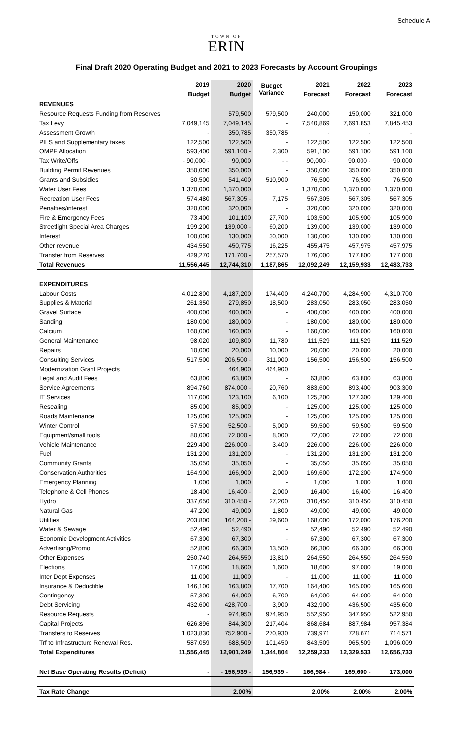Schedule A
TOWN OF
ERIN
Final Draft 2020 Operating Budget and 2021 to 2023 Forecasts by Account Groupings
| | 2019 | 2020 | Budget Variance | 2021 | 2022 | 2023 |
| --- | --- | --- | --- | --- | --- | --- |
| | Budget | Budget | | Forecast | Forecast | Forecast |
| REVENUES | | | | | | |
| Resource Requests Funding from Reserves | | 579,500 | 579,500 | 240,000 | 150,000 | 321,000 |
| Tax Levy | 7,049,145 | 7,049,145 | - | 7,540,869 | 7,691,853 | 7,845,453 |
| Assessment Growth | - | 350,785 | 350,785 | - | - | - |
| PILS and Supplementary taxes | 122,500 | 122,500 | - | 122,500 | 122,500 | 122,500 |
| OMPF Allocation | 593,400 | 591,100 - | 2,300 | 591,100 | 591,100 | 591,100 |
| Tax Write/Offs | - 90,000 - | 90,000 | - - | 90,000 - | 90,000 - | 90,000 |
| Building Permit Revenues | 350,000 | 350,000 | - | 350,000 | 350,000 | 350,000 |
| Grants and Subsidies | 30,500 | 541,400 | 510,900 | 76,500 | 76,500 | 76,500 |
| Water User Fees | 1,370,000 | 1,370,000 | - | 1,370,000 | 1,370,000 | 1,370,000 |
| Recreation User Fees | 574,480 | 567,305 - | 7,175 | 567,305 | 567,305 | 567,305 |
| Penalties/interest | 320,000 | 320,000 | - | 320,000 | 320,000 | 320,000 |
| Fire & Emergency Fees | 73,400 | 101,100 | 27,700 | 103,500 | 105,900 | 105,900 |
| Streetlight Special Area Charges | 199,200 | 139,000 - | 60,200 | 139,000 | 139,000 | 139,000 |
| Interest | 100,000 | 130,000 | 30,000 | 130,000 | 130,000 | 130,000 |
| Other revenue | 434,550 | 450,775 | 16,225 | 455,475 | 457,975 | 457,975 |
| Transfer from Reserves | 429,270 | 171,700 - | 257,570 | 176,000 | 177,800 | 177,000 |
| Total Revenues | 11,556,445 | 12,744,310 | 1,187,865 | 12,092,249 | 12,159,933 | 12,483,733 |
| EXPENDITURES | | | | | | |
| Labour Costs | 4,012,800 | 4,187,200 | 174,400 | 4,240,700 | 4,284,900 | 4,310,700 |
| Supplies & Material | 261,350 | 279,850 | 18,500 | 283,050 | 283,050 | 283,050 |
| Gravel Surface | 400,000 | 400,000 | - | 400,000 | 400,000 | 400,000 |
| Sanding | 180,000 | 180,000 | - | 180,000 | 180,000 | 180,000 |
| Calcium | 160,000 | 160,000 | - | 160,000 | 160,000 | 160,000 |
| General Maintenance | 98,020 | 109,800 | 11,780 | 111,529 | 111,529 | 111,529 |
| Repairs | 10,000 | 20,000 | 10,000 | 20,000 | 20,000 | 20,000 |
| Consulting Services | 517,500 | 206,500 - | 311,000 | 156,500 | 156,500 | 156,500 |
| Modernization Grant Projects | - | 464,900 | 464,900 | - | - | - |
| Legal and Audit Fees | 63,800 | 63,800 | - | 63,800 | 63,800 | 63,800 |
| Service Agreements | 894,760 | 874,000 - | 20,760 | 883,600 | 893,400 | 903,300 |
| IT Services | 117,000 | 123,100 | 6,100 | 125,200 | 127,300 | 129,400 |
| Resealing | 85,000 | 85,000 | - | 125,000 | 125,000 | 125,000 |
| Roads Maintenance | 125,000 | 125,000 | - | 125,000 | 125,000 | 125,000 |
| Winter Control | 57,500 | 52,500 - | 5,000 | 59,500 | 59,500 | 59,500 |
| Equipment/small tools | 80,000 | 72,000 - | 8,000 | 72,000 | 72,000 | 72,000 |
| Vehicle Maintenance | 229,400 | 226,000 - | 3,400 | 226,000 | 226,000 | 226,000 |
| Fuel | 131,200 | 131,200 | - | 131,200 | 131,200 | 131,200 |
| Community Grants | 35,050 | 35,050 | - | 35,050 | 35,050 | 35,050 |
| Conservation Authorities | 164,900 | 166,900 | 2,000 | 169,600 | 172,200 | 174,900 |
| Emergency Planning | 1,000 | 1,000 | - | 1,000 | 1,000 | 1,000 |
| Telephone & Cell Phones | 18,400 | 16,400 - | 2,000 | 16,400 | 16,400 | 16,400 |
| Hydro | 337,650 | 310,450 - | 27,200 | 310,450 | 310,450 | 310,450 |
| Natural Gas | 47,200 | 49,000 | 1,800 | 49,000 | 49,000 | 49,000 |
| Utilities | 203,800 | 164,200 - | 39,600 | 168,000 | 172,000 | 176,200 |
| Water & Sewage | 52,490 | 52,490 | - | 52,490 | 52,490 | 52,490 |
| Economic Development Activities | 67,300 | 67,300 | - | 67,300 | 67,300 | 67,300 |
| Advertising/Promo | 52,800 | 66,300 | 13,500 | 66,300 | 66,300 | 66,300 |
| Other Expenses | 250,740 | 264,550 | 13,810 | 264,550 | 264,550 | 264,550 |
| Elections | 17,000 | 18,600 | 1,600 | 18,600 | 97,000 | 19,000 |
| Inter Dept Expenses | 11,000 | 11,000 | - | 11,000 | 11,000 | 11,000 |
| Insurance & Deductible | 146,100 | 163,800 | 17,700 | 164,400 | 165,000 | 165,600 |
| Contingency | 57,300 | 64,000 | 6,700 | 64,000 | 64,000 | 64,000 |
| Debt Servicing | 432,600 | 428,700 - | 3,900 | 432,900 | 436,500 | 435,600 |
| Resource Requests | - | 974,950 | 974,950 | 552,950 | 347,950 | 522,950 |
| Capital Projects | 626,896 | 844,300 | 217,404 | 868,684 | 887,984 | 957,384 |
| Transfers to Reserves | 1,023,830 | 752,900 - | 270,930 | 739,971 | 728,671 | 714,571 |
| Trf to Infrastructure Renewal Res. | 587,059 | 688,509 | 101,450 | 843,509 | 965,509 | 1,096,009 |
| Total Expenditures | 11,556,445 | 12,901,249 | 1,344,804 | 12,259,233 | 12,329,533 | 12,656,733 |
| Net Base Operating Results (Deficit) | - | - 156,939 - | 156,939 - | 166,984 - | 169,600 - | 173,000 |
| Tax Rate Change | | 2.00% | | 2.00% | 2.00% | 2.00% |